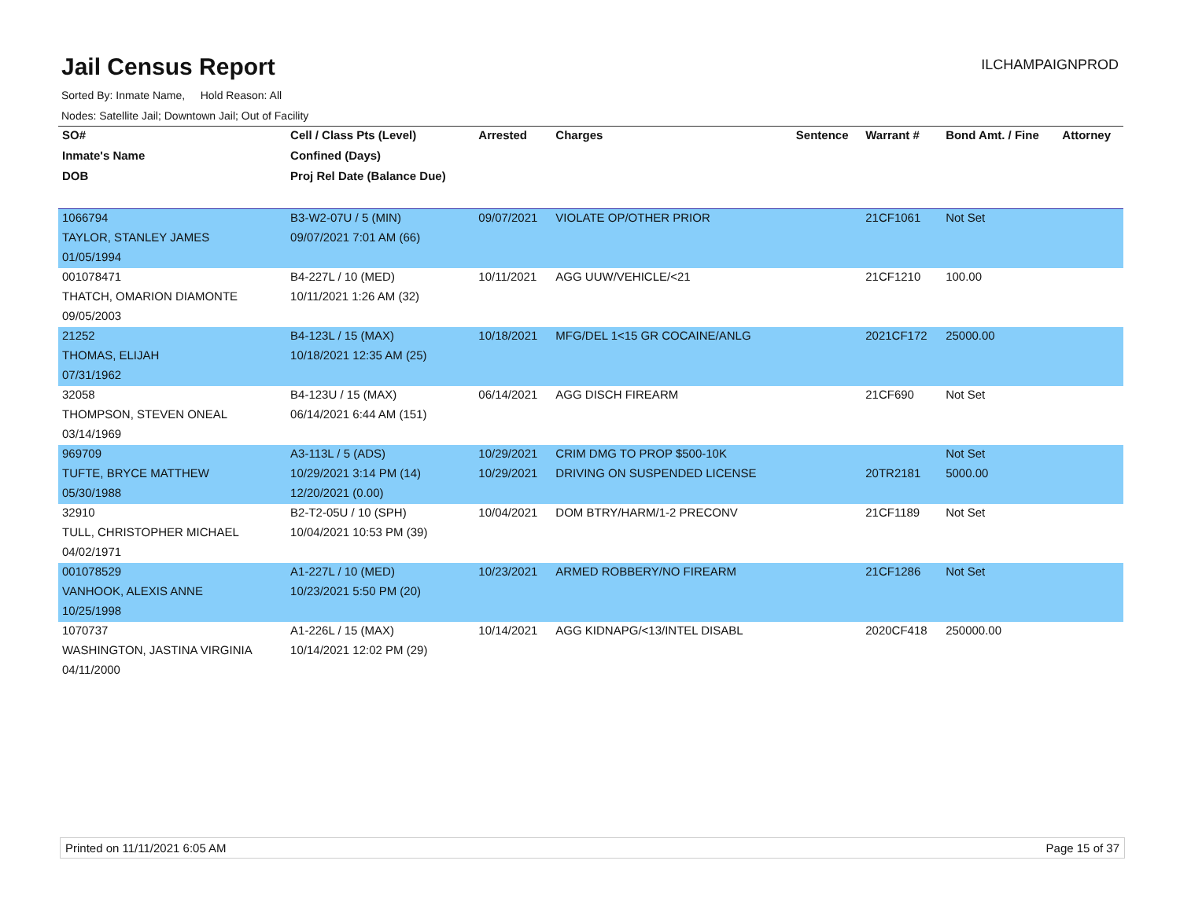Jail Census Report
ILCHAMPAIGNPROD
Sorted By: Inmate Name, Hold Reason: All
Nodes: Satellite Jail; Downtown Jail; Out of Facility
| SO# | Cell / Class Pts (Level) | Arrested | Charges | Sentence | Warrant # | Bond Amt. / Fine | Attorney |
| --- | --- | --- | --- | --- | --- | --- | --- |
| Inmate's Name | Confined (Days) | | | | | | |
| DOB | Proj Rel Date (Balance Due) | | | | | | |
| 1066794 | B3-W2-07U / 5 (MIN) | 09/07/2021 | VIOLATE OP/OTHER PRIOR | | 21CF1061 | Not Set | |
| TAYLOR, STANLEY JAMES | 09/07/2021 7:01 AM (66) | | | | | | |
| 01/05/1994 | | | | | | | |
| 001078471 | B4-227L / 10 (MED) | 10/11/2021 | AGG UUW/VEHICLE/<21 | | 21CF1210 | 100.00 | |
| THATCH, OMARION DIAMONTE | 10/11/2021 1:26 AM (32) | | | | | | |
| 09/05/2003 | | | | | | | |
| 21252 | B4-123L / 15 (MAX) | 10/18/2021 | MFG/DEL 1<15 GR COCAINE/ANLG | | 2021CF172 | 25000.00 | |
| THOMAS, ELIJAH | 10/18/2021 12:35 AM (25) | | | | | | |
| 07/31/1962 | | | | | | | |
| 32058 | B4-123U / 15 (MAX) | 06/14/2021 | AGG DISCH FIREARM | | 21CF690 | Not Set | |
| THOMPSON, STEVEN ONEAL | 06/14/2021 6:44 AM (151) | | | | | | |
| 03/14/1969 | | | | | | | |
| 969709 | A3-113L / 5 (ADS) | 10/29/2021 | CRIM DMG TO PROP $500-10K | | | Not Set | |
| TUFTE, BRYCE MATTHEW | 10/29/2021 3:14 PM (14) | 10/29/2021 | DRIVING ON SUSPENDED LICENSE | | 20TR2181 | 5000.00 | |
| 05/30/1988 | 12/20/2021 (0.00) | | | | | | |
| 32910 | B2-T2-05U / 10 (SPH) | 10/04/2021 | DOM BTRY/HARM/1-2 PRECONV | | 21CF1189 | Not Set | |
| TULL, CHRISTOPHER MICHAEL | 10/04/2021 10:53 PM (39) | | | | | | |
| 04/02/1971 | | | | | | | |
| 001078529 | A1-227L / 10 (MED) | 10/23/2021 | ARMED ROBBERY/NO FIREARM | | 21CF1286 | Not Set | |
| VANHOOK, ALEXIS ANNE | 10/23/2021 5:50 PM (20) | | | | | | |
| 10/25/1998 | | | | | | | |
| 1070737 | A1-226L / 15 (MAX) | 10/14/2021 | AGG KIDNAPG/<13/INTEL DISABL | | 2020CF418 | 250000.00 | |
| WASHINGTON, JASTINA VIRGINIA | 10/14/2021 12:02 PM (29) | | | | | | |
| 04/11/2000 | | | | | | | |
Printed on 11/11/2021 6:05 AM Page 15 of 37